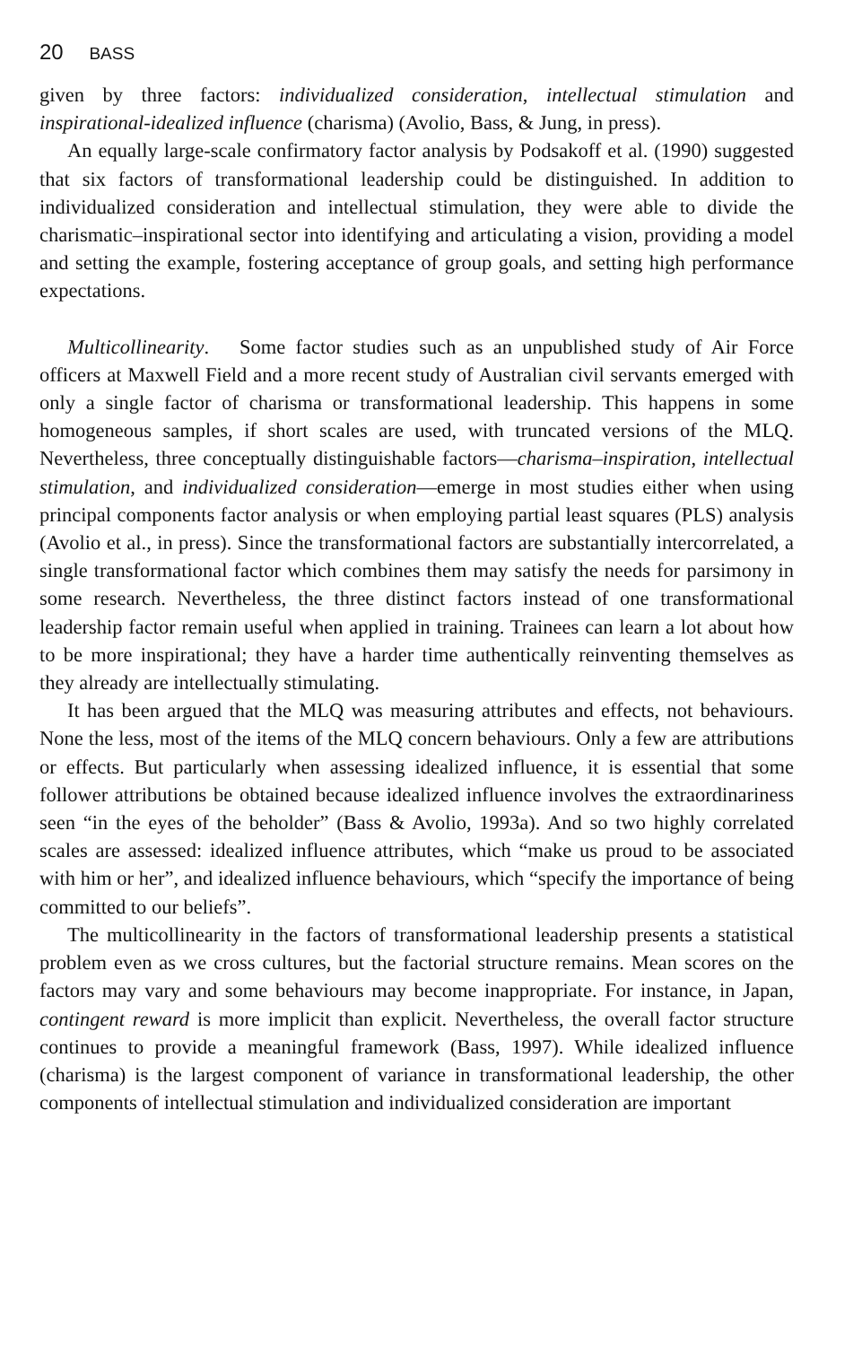20 BASS
given by three factors: individualized consideration, intellectual stimulation and inspirational-idealized influence (charisma) (Avolio, Bass, & Jung, in press).
An equally large-scale confirmatory factor analysis by Podsakoff et al. (1990) suggested that six factors of transformational leadership could be distinguished. In addition to individualized consideration and intellectual stimulation, they were able to divide the charismatic–inspirational sector into identifying and articulating a vision, providing a model and setting the example, fostering acceptance of group goals, and setting high performance expectations.
Multicollinearity. Some factor studies such as an unpublished study of Air Force officers at Maxwell Field and a more recent study of Australian civil servants emerged with only a single factor of charisma or transformational leadership. This happens in some homogeneous samples, if short scales are used, with truncated versions of the MLQ. Nevertheless, three conceptually distinguishable factors—charisma–inspiration, intellectual stimulation, and individualized consideration—emerge in most studies either when using principal components factor analysis or when employing partial least squares (PLS) analysis (Avolio et al., in press). Since the transformational factors are substantially intercorrelated, a single transformational factor which combines them may satisfy the needs for parsimony in some research. Nevertheless, the three distinct factors instead of one transformational leadership factor remain useful when applied in training. Trainees can learn a lot about how to be more inspirational; they have a harder time authentically reinventing themselves as they already are intellectually stimulating.
It has been argued that the MLQ was measuring attributes and effects, not behaviours. None the less, most of the items of the MLQ concern behaviours. Only a few are attributions or effects. But particularly when assessing idealized influence, it is essential that some follower attributions be obtained because idealized influence involves the extraordinariness seen “in the eyes of the beholder” (Bass & Avolio, 1993a). And so two highly correlated scales are assessed: idealized influence attributes, which “make us proud to be associated with him or her”, and idealized influence behaviours, which “specify the importance of being committed to our beliefs”.
The multicollinearity in the factors of transformational leadership presents a statistical problem even as we cross cultures, but the factorial structure remains. Mean scores on the factors may vary and some behaviours may become inappropriate. For instance, in Japan, contingent reward is more implicit than explicit. Nevertheless, the overall factor structure continues to provide a meaningful framework (Bass, 1997). While idealized influence (charisma) is the largest component of variance in transformational leadership, the other components of intellectual stimulation and individualized consideration are important